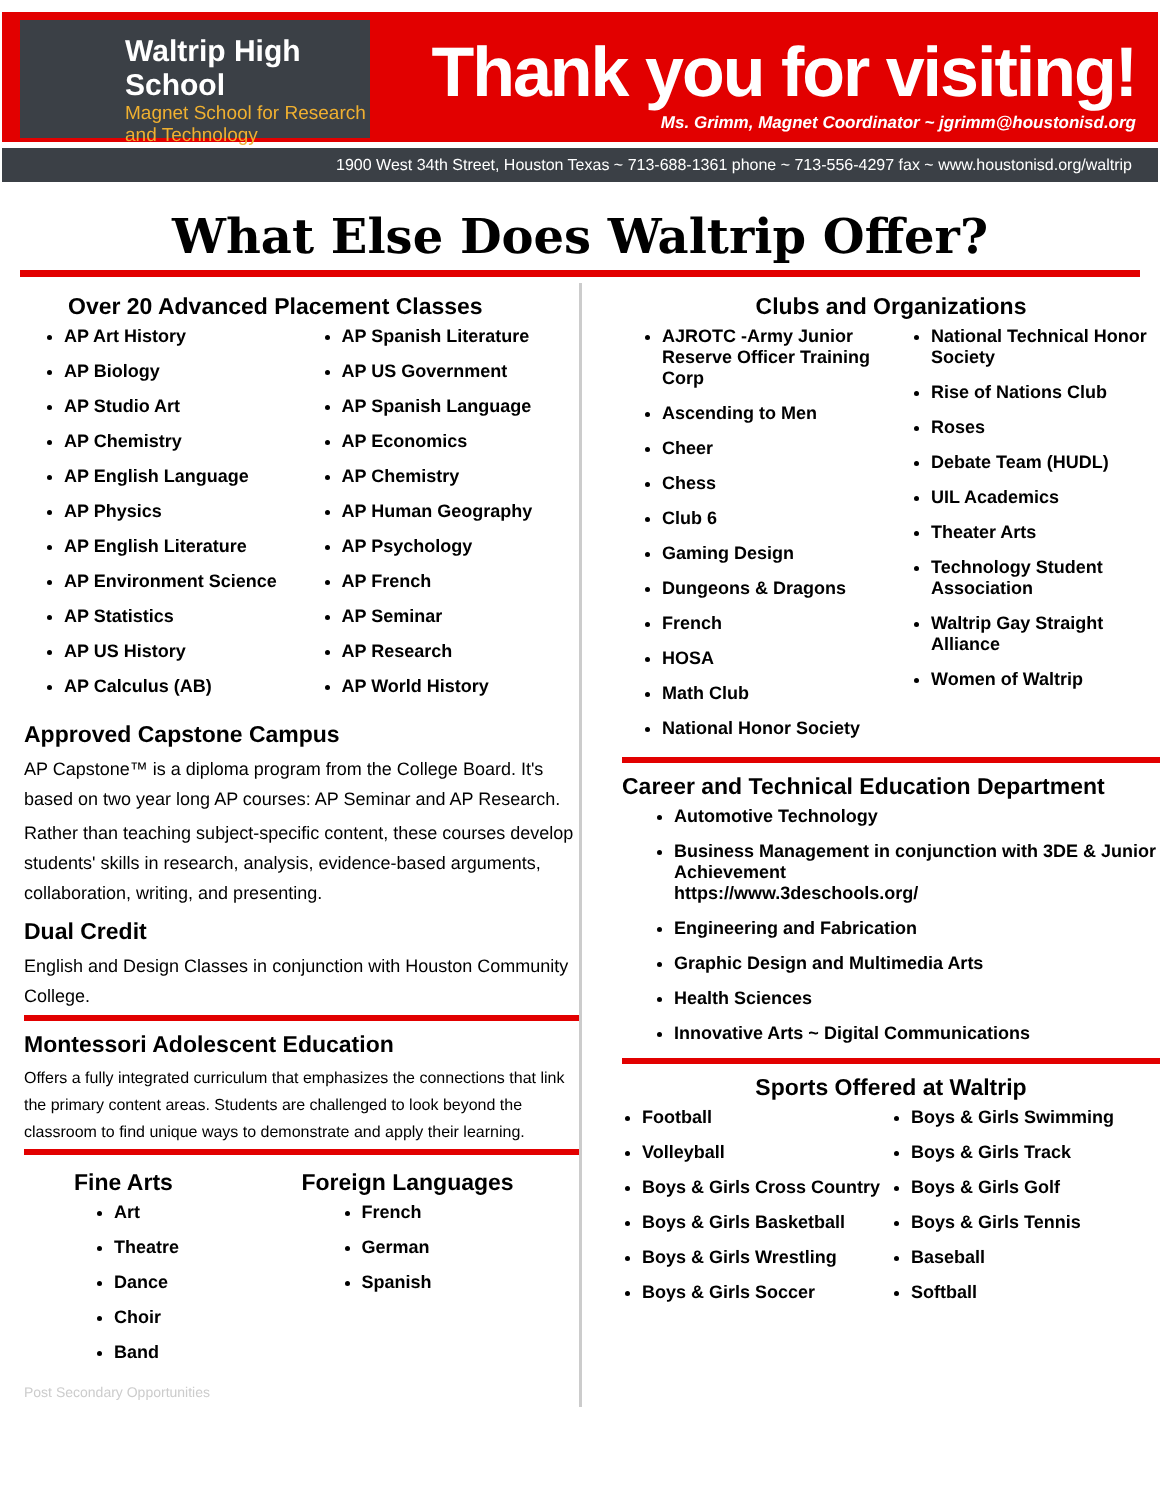Waltrip High School
Magnet School for Research and Technology
Thank you for visiting!
Ms. Grimm, Magnet Coordinator ~ jgrimm@houstonisd.org
1900 West 34th Street, Houston Texas ~ 713-688-1361 phone ~ 713-556-4297 fax ~ www.houstonisd.org/waltrip
What Else Does Waltrip Offer?
Over 20 Advanced Placement Classes
AP Art History
AP Biology
AP Studio Art
AP Chemistry
AP English Language
AP Physics
AP English Literature
AP Environment Science
AP Statistics
AP US History
AP Calculus (AB)
AP Spanish Literature
AP US Government
AP Spanish Language
AP Economics
AP Chemistry
AP Human Geography
AP Psychology
AP French
AP Seminar
AP Research
AP World History
Approved Capstone Campus
AP Capstone™ is a diploma program from the College Board. It's based on two year long AP courses: AP Seminar and AP Research.
Rather than teaching subject-specific content, these courses develop students' skills in research, analysis, evidence-based arguments, collaboration, writing, and presenting.
Dual Credit
English and Design Classes in conjunction with Houston Community College.
Montessori Adolescent Education
Offers a fully integrated curriculum that emphasizes the connections that link the primary content areas. Students are challenged to look beyond the classroom to find unique ways to demonstrate and apply their learning.
Fine Arts
Art
Theatre
Dance
Choir
Band
Foreign Languages
French
German
Spanish
Post Secondary Opportunities
Clubs and Organizations
AJROTC -Army Junior Reserve Officer Training Corp
Ascending to Men
Cheer
Chess
Club 6
Gaming Design
Dungeons & Dragons
French
HOSA
Math Club
National Honor Society
National Technical Honor Society
Rise of Nations Club
Roses
Debate Team (HUDL)
UIL Academics
Theater Arts
Technology Student Association
Waltrip Gay Straight Alliance
Women of Waltrip
Career and Technical Education Department
Automotive Technology
Business Management in conjunction with 3DE & Junior Achievement
https://www.3deschools.org/
Engineering and Fabrication
Graphic Design and Multimedia Arts
Health Sciences
Innovative Arts ~ Digital Communications
Sports Offered at Waltrip
Football
Volleyball
Boys & Girls Cross Country
Boys & Girls Basketball
Boys & Girls Wrestling
Boys & Girls Soccer
Boys & Girls Swimming
Boys & Girls Track
Boys & Girls Golf
Boys & Girls Tennis
Baseball
Softball